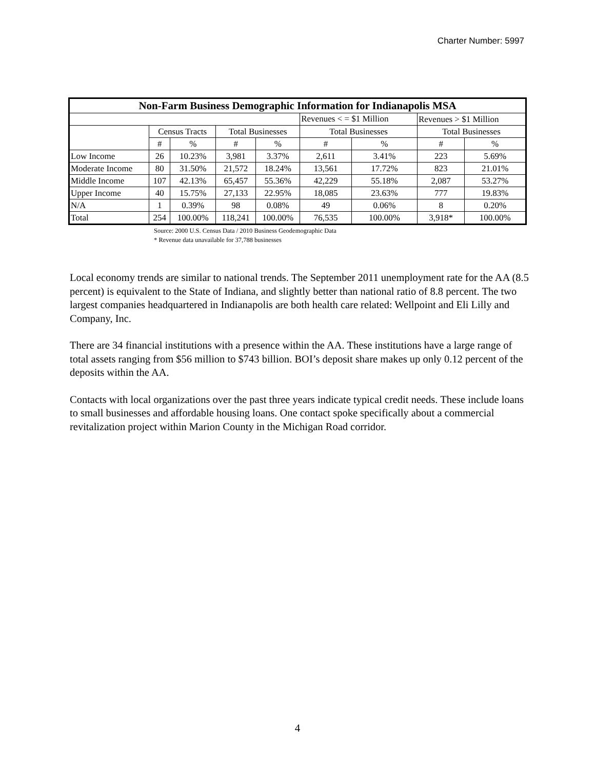Charter Number: 5997
| Non-Farm Business Demographic Information for Indianapolis MSA | | | | | | | | |
| --- | --- | --- | --- | --- | --- | --- | --- | --- |
| | | | | | Revenues < = $1 Million | | Revenues > $1 Million | |
| | Census Tracts | | Total Businesses | | Total Businesses | | Total Businesses | |
| | # | % | # | % | # | % | # | % |
| Low Income | 26 | 10.23% | 3,981 | 3.37% | 2,611 | 3.41% | 223 | 5.69% |
| Moderate Income | 80 | 31.50% | 21,572 | 18.24% | 13,561 | 17.72% | 823 | 21.01% |
| Middle Income | 107 | 42.13% | 65,457 | 55.36% | 42,229 | 55.18% | 2,087 | 53.27% |
| Upper Income | 40 | 15.75% | 27,133 | 22.95% | 18,085 | 23.63% | 777 | 19.83% |
| N/A | 1 | 0.39% | 98 | 0.08% | 49 | 0.06% | 8 | 0.20% |
| Total | 254 | 100.00% | 118,241 | 100.00% | 76,535 | 100.00% | 3,918* | 100.00% |
Source: 2000 U.S. Census Data / 2010 Business Geodemographic Data
* Revenue data unavailable for 37,788 businesses
Local economy trends are similar to national trends. The September 2011 unemployment rate for the AA (8.5 percent) is equivalent to the State of Indiana, and slightly better than national ratio of 8.8 percent. The two largest companies headquartered in Indianapolis are both health care related: Wellpoint and Eli Lilly and Company, Inc.
There are 34 financial institutions with a presence within the AA. These institutions have a large range of total assets ranging from $56 million to $743 billion. BOI’s deposit share makes up only 0.12 percent of the deposits within the AA.
Contacts with local organizations over the past three years indicate typical credit needs. These include loans to small businesses and affordable housing loans. One contact spoke specifically about a commercial revitalization project within Marion County in the Michigan Road corridor.
4